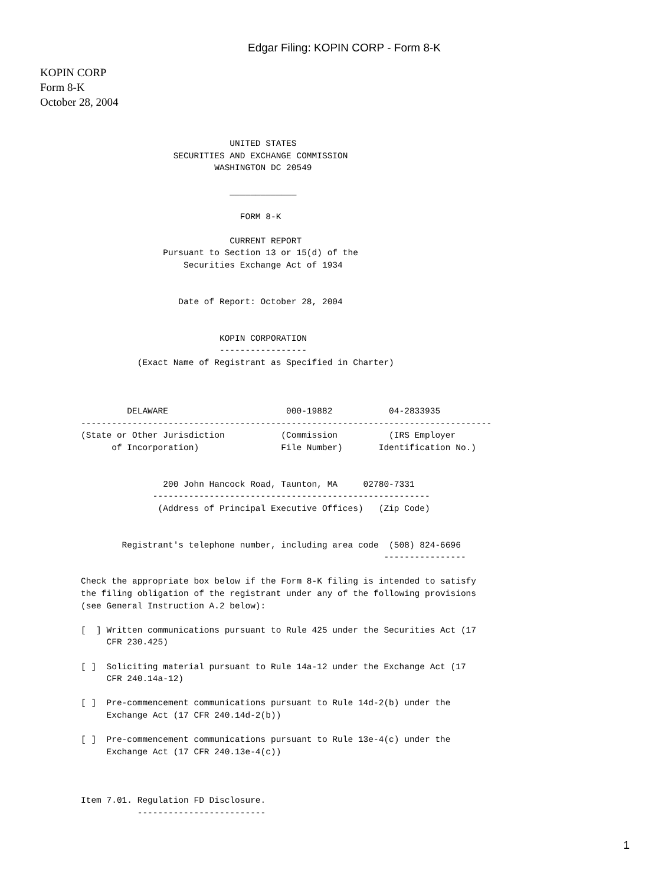Edgar Filing: KOPIN CORP - Form 8-K
KOPIN CORP
Form 8-K
October 28, 2004
                             UNITED STATES
                  SECURITIES AND EXCHANGE COMMISSION
                          WASHINGTON DC 20549

                             _____________

                               FORM 8-K

                             CURRENT REPORT
                Pursuant to Section 13 or 15(d) of the
                    Securities Exchange Act of 1934


                   Date of Report: October 28, 2004


                           KOPIN CORPORATION
                           -----------------
           (Exact Name of Registrant as Specified in Charter)



         DELAWARE                       000-19882           04-2833935
--------------------------------------------------------------------------------
(State or Other Jurisdiction           (Commission          (IRS Employer
      of Incorporation)                File Number)       Identification No.)


                200 John Hancock Road, Taunton, MA     02780-7331
              ------------------------------------------------------
               (Address of Principal Executive Offices)   (Zip Code)


        Registrant's telephone number, including area code  (508) 824-6696
                                                           ----------------

Check the appropriate box below if the Form 8-K filing is intended to satisfy
the filing obligation of the registrant under any of the following provisions
(see General Instruction A.2 below):

[  ] Written communications pursuant to Rule 425 under the Securities Act (17
     CFR 230.425)

[ ]  Soliciting material pursuant to Rule 14a-12 under the Exchange Act (17
     CFR 240.14a-12)

[ ]  Pre-commencement communications pursuant to Rule 14d-2(b) under the
     Exchange Act (17 CFR 240.14d-2(b))

[ ]  Pre-commencement communications pursuant to Rule 13e-4(c) under the
     Exchange Act (17 CFR 240.13e-4(c))



Item 7.01. Regulation FD Disclosure.
           -------------------------
1